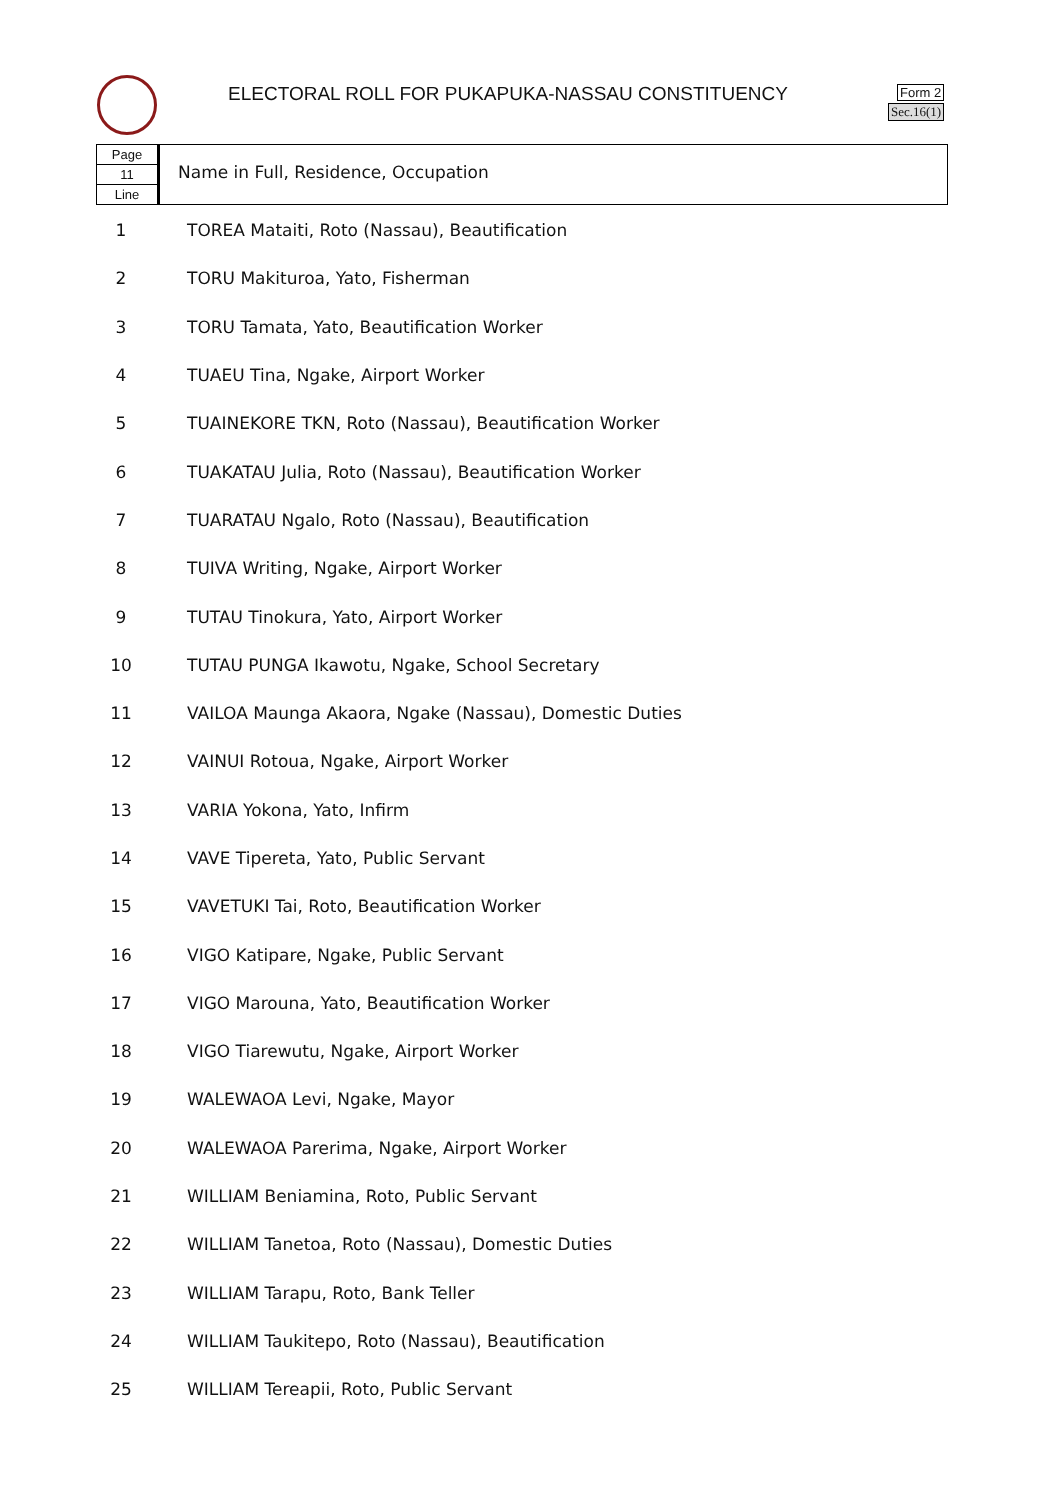ELECTORAL ROLL FOR PUKAPUKA-NASSAU CONSTITUENCY
Form 2
Sec.16(1)
Page
11
Line
Name in Full, Residence, Occupation
| 1 | TOREA Mataiti, Roto (Nassau), Beautification |
| 2 | TORU Makituroa, Yato, Fisherman |
| 3 | TORU Tamata, Yato, Beautification Worker |
| 4 | TUAEU Tina, Ngake, Airport Worker |
| 5 | TUAINEKORE TKN, Roto (Nassau), Beautification Worker |
| 6 | TUAKATAU Julia, Roto (Nassau), Beautification Worker |
| 7 | TUARATAU Ngalo, Roto (Nassau), Beautification |
| 8 | TUIVA Writing, Ngake, Airport Worker |
| 9 | TUTAU Tinokura, Yato, Airport Worker |
| 10 | TUTAU PUNGA Ikawotu, Ngake, School Secretary |
| 11 | VAILOA Maunga Akaora, Ngake (Nassau), Domestic Duties |
| 12 | VAINUI Rotoua, Ngake, Airport Worker |
| 13 | VARIA Yokona, Yato, Infirm |
| 14 | VAVE Tipereta, Yato, Public Servant |
| 15 | VAVETUKI Tai, Roto, Beautification Worker |
| 16 | VIGO Katipare, Ngake, Public Servant |
| 17 | VIGO Marouna, Yato, Beautification Worker |
| 18 | VIGO Tiarewutu, Ngake, Airport Worker |
| 19 | WALEWAOA Levi, Ngake, Mayor |
| 20 | WALEWAOA Parerima, Ngake, Airport Worker |
| 21 | WILLIAM Beniamina, Roto, Public Servant |
| 22 | WILLIAM Tanetoa, Roto (Nassau), Domestic Duties |
| 23 | WILLIAM Tarapu, Roto, Bank Teller |
| 24 | WILLIAM Taukitepo, Roto (Nassau), Beautification |
| 25 | WILLIAM Tereapii, Roto, Public Servant |